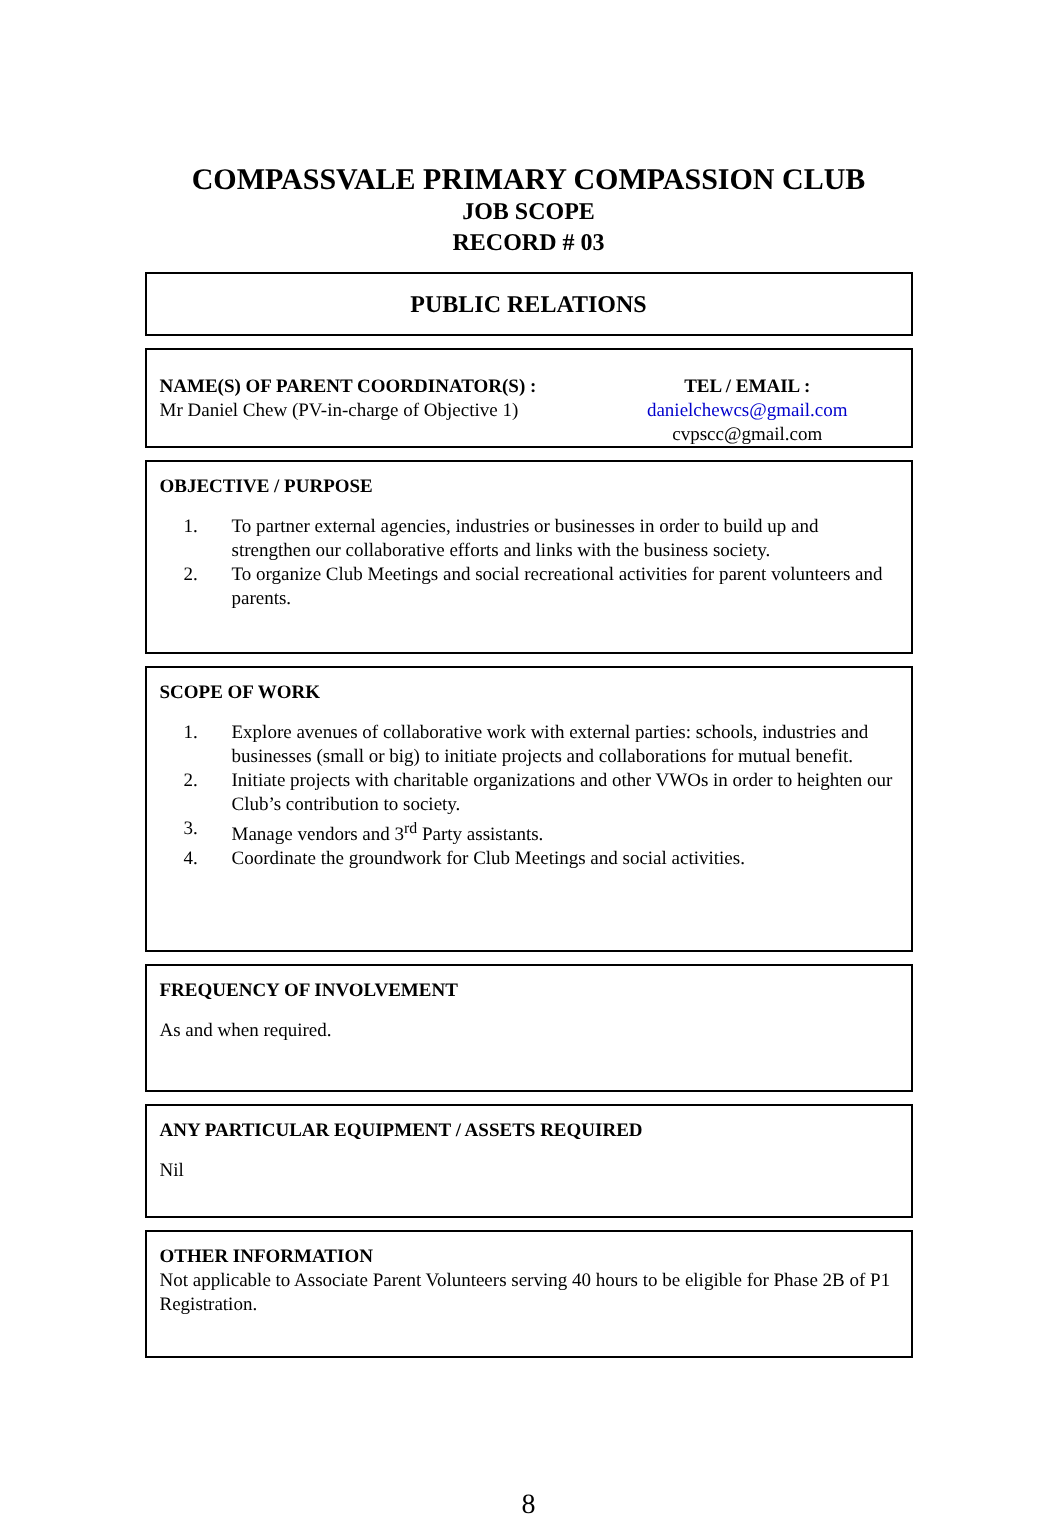COMPASSVALE PRIMARY COMPASSION CLUB
JOB SCOPE
RECORD # 03
PUBLIC RELATIONS
NAME(S) OF PARENT COORDINATOR(S) :
Mr Daniel Chew (PV-in-charge of Objective 1)
TEL / EMAIL :
danielchewcs@gmail.com
cvpscc@gmail.com
OBJECTIVE / PURPOSE
1. To partner external agencies, industries or businesses in order to build up and strengthen our collaborative efforts and links with the business society.
2. To organize Club Meetings and social recreational activities for parent volunteers and parents.
SCOPE OF WORK
1. Explore avenues of collaborative work with external parties: schools, industries and businesses (small or big) to initiate projects and collaborations for mutual benefit.
2. Initiate projects with charitable organizations and other VWOs in order to heighten our Club’s contribution to society.
3. Manage vendors and 3<sup>rd</sup> Party assistants.
4. Coordinate the groundwork for Club Meetings and social activities.
FREQUENCY OF INVOLVEMENT
As and when required.
ANY PARTICULAR EQUIPMENT / ASSETS REQUIRED
Nil
OTHER INFORMATION
Not applicable to Associate Parent Volunteers serving 40 hours to be eligible for Phase 2B of P1 Registration.
8